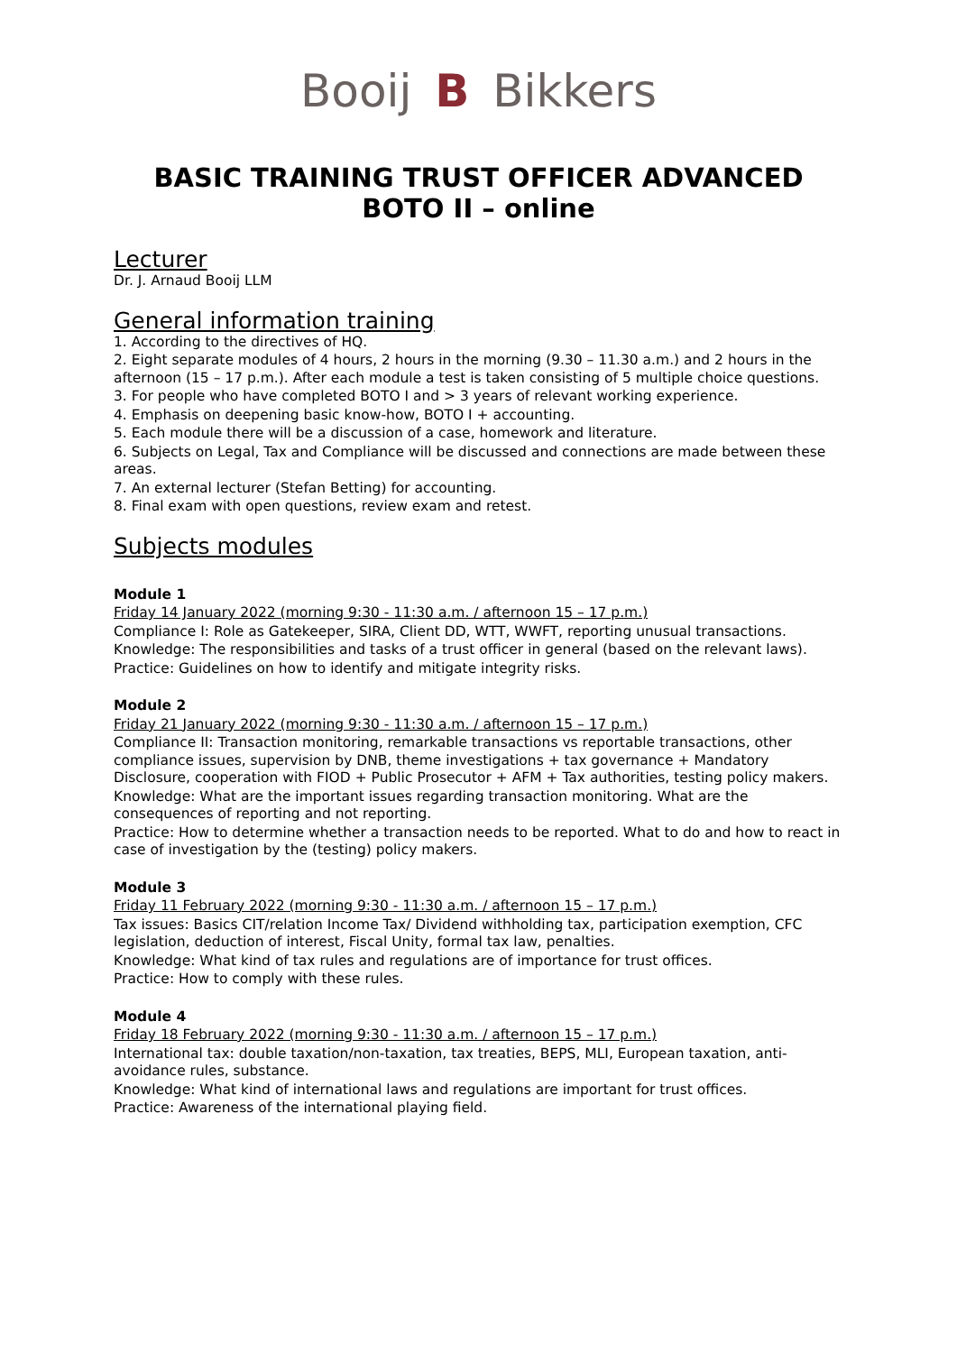Booij B Bikkers
BASIC TRAINING TRUST OFFICER ADVANCED
BOTO II – online
Lecturer
Dr. J. Arnaud Booij LLM
General information training
1. According to the directives of HQ.
2. Eight separate modules of 4 hours, 2 hours in the morning (9.30 – 11.30 a.m.) and 2 hours in the afternoon (15 – 17 p.m.). After each module a test is taken consisting of 5 multiple choice questions.
3. For people who have completed BOTO I and > 3 years of relevant working experience.
4. Emphasis on deepening basic know-how, BOTO I + accounting.
5. Each module there will be a discussion of a case, homework and literature.
6. Subjects on Legal, Tax and Compliance will be discussed and connections are made between these areas.
7. An external lecturer (Stefan Betting) for accounting.
8. Final exam with open questions, review exam and retest.
Subjects modules
Module 1
Friday 14 January 2022 (morning 9:30 - 11:30 a.m. / afternoon 15 – 17 p.m.)
Compliance I: Role as Gatekeeper, SIRA, Client DD, WTT, WWFT, reporting unusual transactions.
Knowledge: The responsibilities and tasks of a trust officer in general (based on the relevant laws).
Practice: Guidelines on how to identify and mitigate integrity risks.
Module 2
Friday 21 January 2022 (morning 9:30 - 11:30 a.m. / afternoon 15 – 17 p.m.)
Compliance II: Transaction monitoring, remarkable transactions vs reportable transactions, other compliance issues, supervision by DNB, theme investigations + tax governance + Mandatory Disclosure, cooperation with FIOD + Public Prosecutor + AFM + Tax authorities, testing policy makers.
Knowledge: What are the important issues regarding transaction monitoring. What are the consequences of reporting and not reporting.
Practice: How to determine whether a transaction needs to be reported. What to do and how to react in case of investigation by the (testing) policy makers.
Module 3
Friday 11 February 2022 (morning 9:30 - 11:30 a.m. / afternoon 15 – 17 p.m.)
Tax issues: Basics CIT/relation Income Tax/ Dividend withholding tax, participation exemption, CFC legislation, deduction of interest, Fiscal Unity, formal tax law, penalties.
Knowledge: What kind of tax rules and regulations are of importance for trust offices.
Practice: How to comply with these rules.
Module 4
Friday 18 February 2022 (morning 9:30 - 11:30 a.m. / afternoon 15 – 17 p.m.)
International tax: double taxation/non-taxation, tax treaties, BEPS, MLI, European taxation, anti-avoidance rules, substance.
Knowledge: What kind of international laws and regulations are important for trust offices.
Practice: Awareness of the international playing field.